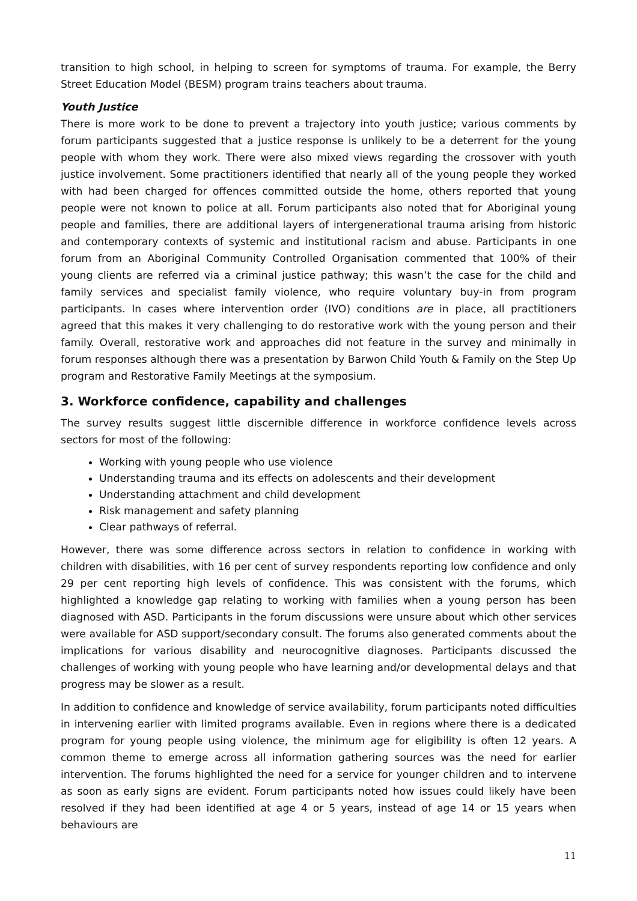transition to high school, in helping to screen for symptoms of trauma. For example, the Berry Street Education Model (BESM) program trains teachers about trauma.
Youth Justice
There is more work to be done to prevent a trajectory into youth justice; various comments by forum participants suggested that a justice response is unlikely to be a deterrent for the young people with whom they work. There were also mixed views regarding the crossover with youth justice involvement. Some practitioners identified that nearly all of the young people they worked with had been charged for offences committed outside the home, others reported that young people were not known to police at all. Forum participants also noted that for Aboriginal young people and families, there are additional layers of intergenerational trauma arising from historic and contemporary contexts of systemic and institutional racism and abuse. Participants in one forum from an Aboriginal Community Controlled Organisation commented that 100% of their young clients are referred via a criminal justice pathway; this wasn’t the case for the child and family services and specialist family violence, who require voluntary buy-in from program participants. In cases where intervention order (IVO) conditions are in place, all practitioners agreed that this makes it very challenging to do restorative work with the young person and their family. Overall, restorative work and approaches did not feature in the survey and minimally in forum responses although there was a presentation by Barwon Child Youth & Family on the Step Up program and Restorative Family Meetings at the symposium.
3. Workforce confidence, capability and challenges
The survey results suggest little discernible difference in workforce confidence levels across sectors for most of the following:
Working with young people who use violence
Understanding trauma and its effects on adolescents and their development
Understanding attachment and child development
Risk management and safety planning
Clear pathways of referral.
However, there was some difference across sectors in relation to confidence in working with children with disabilities, with 16 per cent of survey respondents reporting low confidence and only 29 per cent reporting high levels of confidence. This was consistent with the forums, which highlighted a knowledge gap relating to working with families when a young person has been diagnosed with ASD. Participants in the forum discussions were unsure about which other services were available for ASD support/secondary consult. The forums also generated comments about the implications for various disability and neurocognitive diagnoses. Participants discussed the challenges of working with young people who have learning and/or developmental delays and that progress may be slower as a result.
In addition to confidence and knowledge of service availability, forum participants noted difficulties in intervening earlier with limited programs available. Even in regions where there is a dedicated program for young people using violence, the minimum age for eligibility is often 12 years. A common theme to emerge across all information gathering sources was the need for earlier intervention. The forums highlighted the need for a service for younger children and to intervene as soon as early signs are evident. Forum participants noted how issues could likely have been resolved if they had been identified at age 4 or 5 years, instead of age 14 or 15 years when behaviours are
11